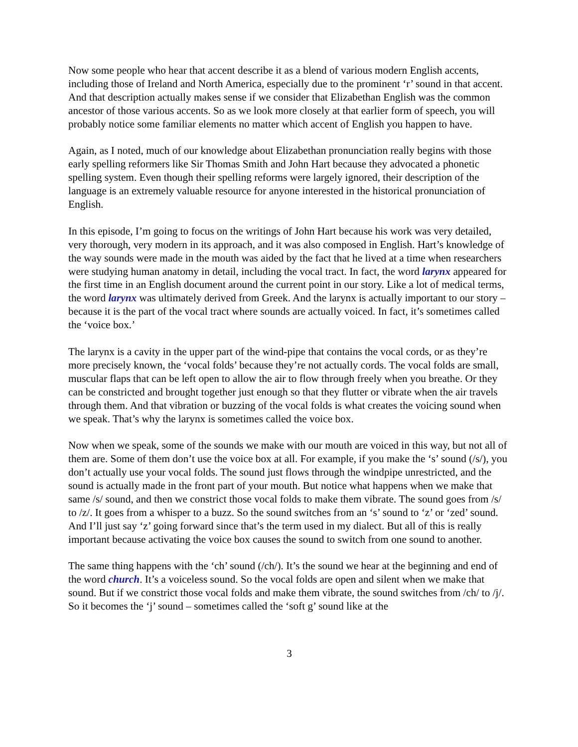Now some people who hear that accent describe it as a blend of various modern English accents, including those of Ireland and North America, especially due to the prominent ‘r’ sound in that accent. And that description actually makes sense if we consider that Elizabethan English was the common ancestor of those various accents. So as we look more closely at that earlier form of speech, you will probably notice some familiar elements no matter which accent of English you happen to have.
Again, as I noted, much of our knowledge about Elizabethan pronunciation really begins with those early spelling reformers like Sir Thomas Smith and John Hart because they advocated a phonetic spelling system. Even though their spelling reforms were largely ignored, their description of the language is an extremely valuable resource for anyone interested in the historical pronunciation of English.
In this episode, I’m going to focus on the writings of John Hart because his work was very detailed, very thorough, very modern in its approach, and it was also composed in English. Hart’s knowledge of the way sounds were made in the mouth was aided by the fact that he lived at a time when researchers were studying human anatomy in detail, including the vocal tract. In fact, the word larynx appeared for the first time in an English document around the current point in our story. Like a lot of medical terms, the word larynx was ultimately derived from Greek. And the larynx is actually important to our story – because it is the part of the vocal tract where sounds are actually voiced. In fact, it’s sometimes called the ‘voice box.’
The larynx is a cavity in the upper part of the wind-pipe that contains the vocal cords, or as they’re more precisely known, the ‘vocal folds’ because they’re not actually cords. The vocal folds are small, muscular flaps that can be left open to allow the air to flow through freely when you breathe. Or they can be constricted and brought together just enough so that they flutter or vibrate when the air travels through them. And that vibration or buzzing of the vocal folds is what creates the voicing sound when we speak. That’s why the larynx is sometimes called the voice box.
Now when we speak, some of the sounds we make with our mouth are voiced in this way, but not all of them are. Some of them don’t use the voice box at all. For example, if you make the ‘s’ sound (/s/), you don’t actually use your vocal folds. The sound just flows through the windpipe unrestricted, and the sound is actually made in the front part of your mouth. But notice what happens when we make that same /s/ sound, and then we constrict those vocal folds to make them vibrate. The sound goes from /s/ to /z/. It goes from a whisper to a buzz. So the sound switches from an ‘s’ sound to ‘z’ or ‘zed’ sound. And I’ll just say ‘z’ going forward since that’s the term used in my dialect. But all of this is really important because activating the voice box causes the sound to switch from one sound to another.
The same thing happens with the ‘ch’ sound (/ch/). It’s the sound we hear at the beginning and end of the word church. It’s a voiceless sound. So the vocal folds are open and silent when we make that sound. But if we constrict those vocal folds and make them vibrate, the sound switches from /ch/ to /j/. So it becomes the ‘j’ sound – sometimes called the ‘soft g’ sound like at the
3